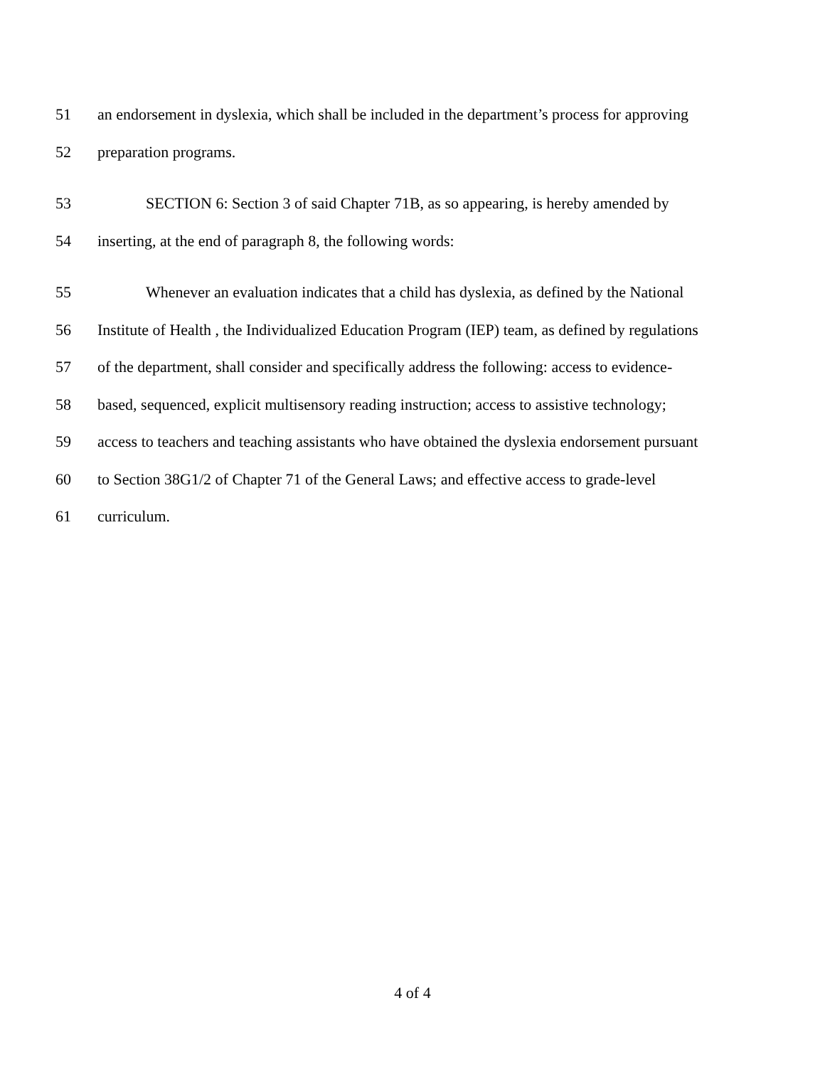51 an endorsement in dyslexia, which shall be included in the department’s process for approving
52 preparation programs.
53 SECTION 6: Section 3 of said Chapter 71B, as so appearing, is hereby amended by
54 inserting, at the end of paragraph 8, the following words:
55 Whenever an evaluation indicates that a child has dyslexia, as defined by the National
56 Institute of Health , the Individualized Education Program (IEP) team, as defined by regulations
57 of the department, shall consider and specifically address the following: access to evidence-
58 based, sequenced, explicit multisensory reading instruction; access to assistive technology;
59 access to teachers and teaching assistants who have obtained the dyslexia endorsement pursuant
60 to Section 38G1/2 of Chapter 71 of the General Laws; and effective access to grade-level
61 curriculum.
4 of 4